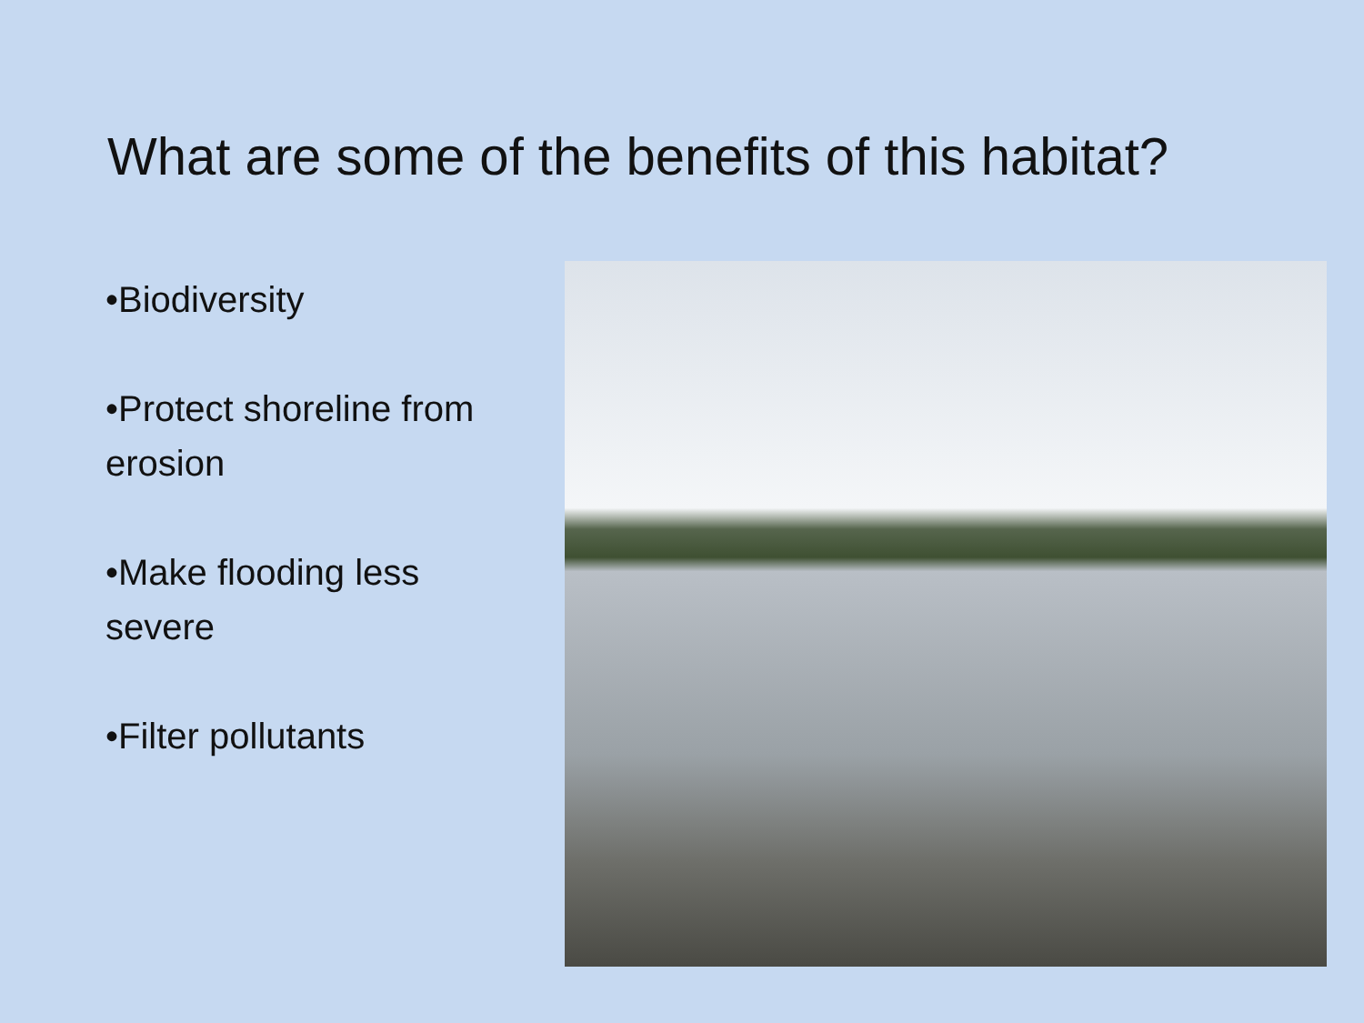What are some of the benefits of this habitat?
•Biodiversity
•Protect shoreline from erosion
•Make flooding less severe
•Filter pollutants